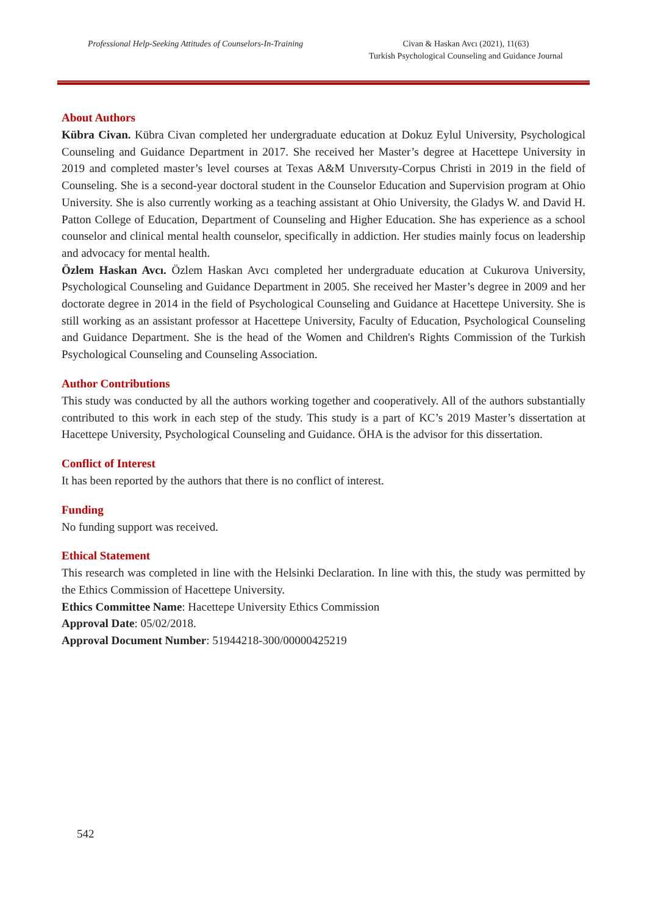Professional Help-Seeking Attitudes of Counselors-In-Training
Civan & Haskan Avcı (2021), 11(63)
Turkish Psychological Counseling and Guidance Journal
About Authors
Kübra Civan. Kübra Civan completed her undergraduate education at Dokuz Eylul University, Psychological Counseling and Guidance Department in 2017. She received her Master’s degree at Hacettepe University in 2019 and completed master’s level courses at Texas A&M Unıversıty-Corpus Christi in 2019 in the field of Counseling. She is a second-year doctoral student in the Counselor Education and Supervision program at Ohio University. She is also currently working as a teaching assistant at Ohio University, the Gladys W. and David H. Patton College of Education, Department of Counseling and Higher Education. She has experience as a school counselor and clinical mental health counselor, specifically in addiction. Her studies mainly focus on leadership and advocacy for mental health.
Özlem Haskan Avcı. Özlem Haskan Avcı completed her undergraduate education at Cukurova University, Psychological Counseling and Guidance Department in 2005. She received her Master’s degree in 2009 and her doctorate degree in 2014 in the field of Psychological Counseling and Guidance at Hacettepe University. She is still working as an assistant professor at Hacettepe University, Faculty of Education, Psychological Counseling and Guidance Department. She is the head of the Women and Children's Rights Commission of the Turkish Psychological Counseling and Counseling Association.
Author Contributions
This study was conducted by all the authors working together and cooperatively. All of the authors substantially contributed to this work in each step of the study. This study is a part of KC’s 2019 Master’s dissertation at Hacettepe University, Psychological Counseling and Guidance. ÖHA is the advisor for this dissertation.
Conflict of Interest
It has been reported by the authors that there is no conflict of interest.
Funding
No funding support was received.
Ethical Statement
This research was completed in line with the Helsinki Declaration. In line with this, the study was permitted by the Ethics Commission of Hacettepe University.
Ethics Committee Name: Hacettepe University Ethics Commission
Approval Date: 05/02/2018.
Approval Document Number: 51944218-300/00000425219
542